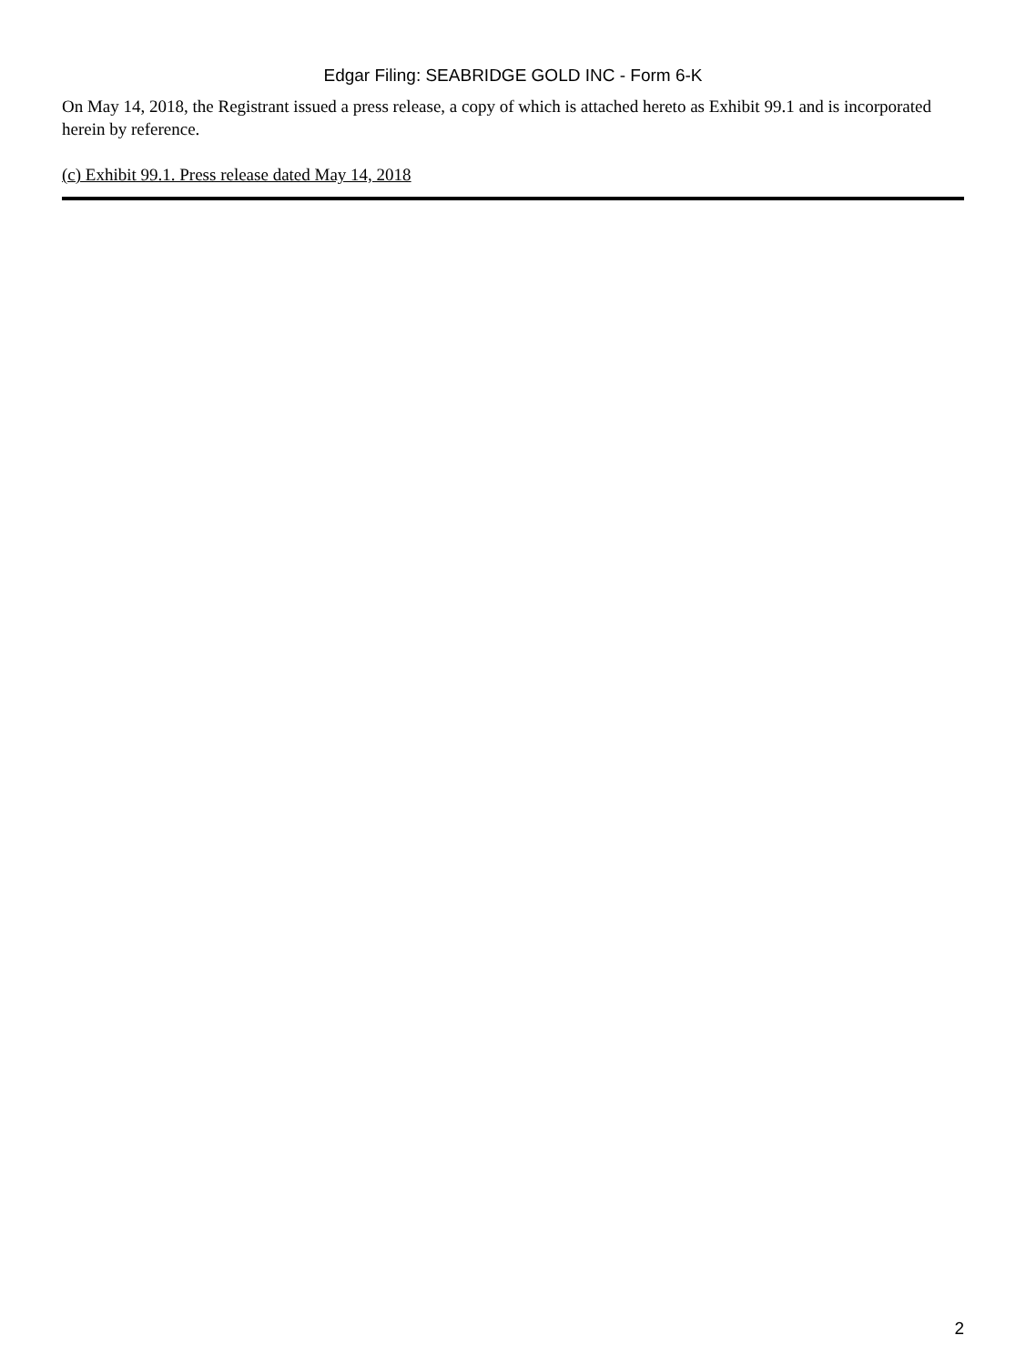Edgar Filing: SEABRIDGE GOLD INC - Form 6-K
On May 14, 2018, the Registrant issued a press release, a copy of which is attached hereto as Exhibit 99.1 and is incorporated herein by reference.
(c) Exhibit 99.1. Press release dated May 14, 2018
2